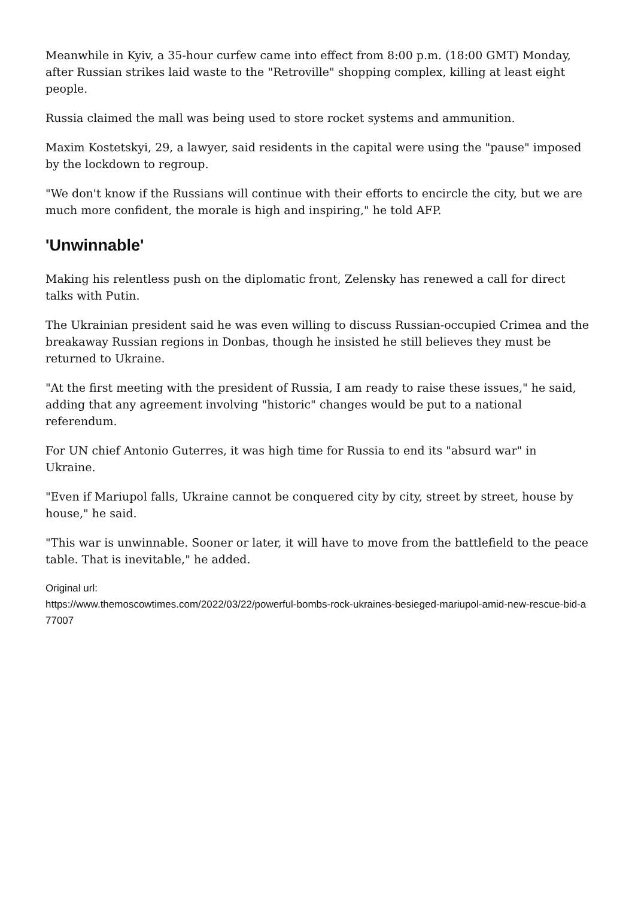Meanwhile in Kyiv, a 35-hour curfew came into effect from 8:00 p.m. (18:00 GMT) Monday, after Russian strikes laid waste to the "Retroville" shopping complex, killing at least eight people.
Russia claimed the mall was being used to store rocket systems and ammunition.
Maxim Kostetskyi, 29, a lawyer, said residents in the capital were using the "pause" imposed by the lockdown to regroup.
"We don't know if the Russians will continue with their efforts to encircle the city, but we are much more confident, the morale is high and inspiring," he told AFP.
'Unwinnable'
Making his relentless push on the diplomatic front, Zelensky has renewed a call for direct talks with Putin.
The Ukrainian president said he was even willing to discuss Russian-occupied Crimea and the breakaway Russian regions in Donbas, though he insisted he still believes they must be returned to Ukraine.
"At the first meeting with the president of Russia, I am ready to raise these issues," he said, adding that any agreement involving "historic" changes would be put to a national referendum.
For UN chief Antonio Guterres, it was high time for Russia to end its "absurd war" in Ukraine.
"Even if Mariupol falls, Ukraine cannot be conquered city by city, street by street, house by house," he said.
"This war is unwinnable. Sooner or later, it will have to move from the battlefield to the peace table. That is inevitable," he added.
Original url:
https://www.themoscowtimes.com/2022/03/22/powerful-bombs-rock-ukraines-besieged-mariupol-amid-new-rescue-bid-a77007